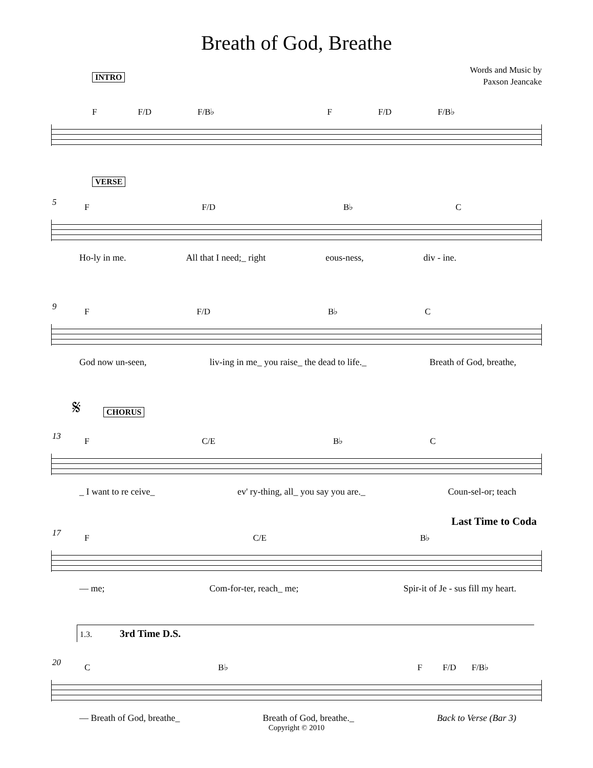Breath of God, Breathe
Words and Music by
Paxson Jeancake
INTRO
F F/D F/B♭ F F/D F/B♭
VERSE
5
F F/D B♭ C
Ho-ly in me. All that I need;_ right eous-ness, div - ine.
9
F F/D B♭ C
God now un-seen, liv-ing in me_ you raise_ the dead to life._ Breath of God, breathe,
𝄋 CHORUS
13
F C/E B♭ C
_ I want to re ceive_ ev' ry-thing, all_ you say you are._ Coun-sel-or; teach
Last Time to Coda
17
F C/E B♭
— me; Com-for-ter, reach_ me; Spir-it of Je - sus fill my heart.
1.3. 3rd Time D.S.
20
C B♭ F F/D F/B♭
— Breath of God, breathe_ Breath of God, breathe._ Back to Verse (Bar 3)
Copyright © 2010